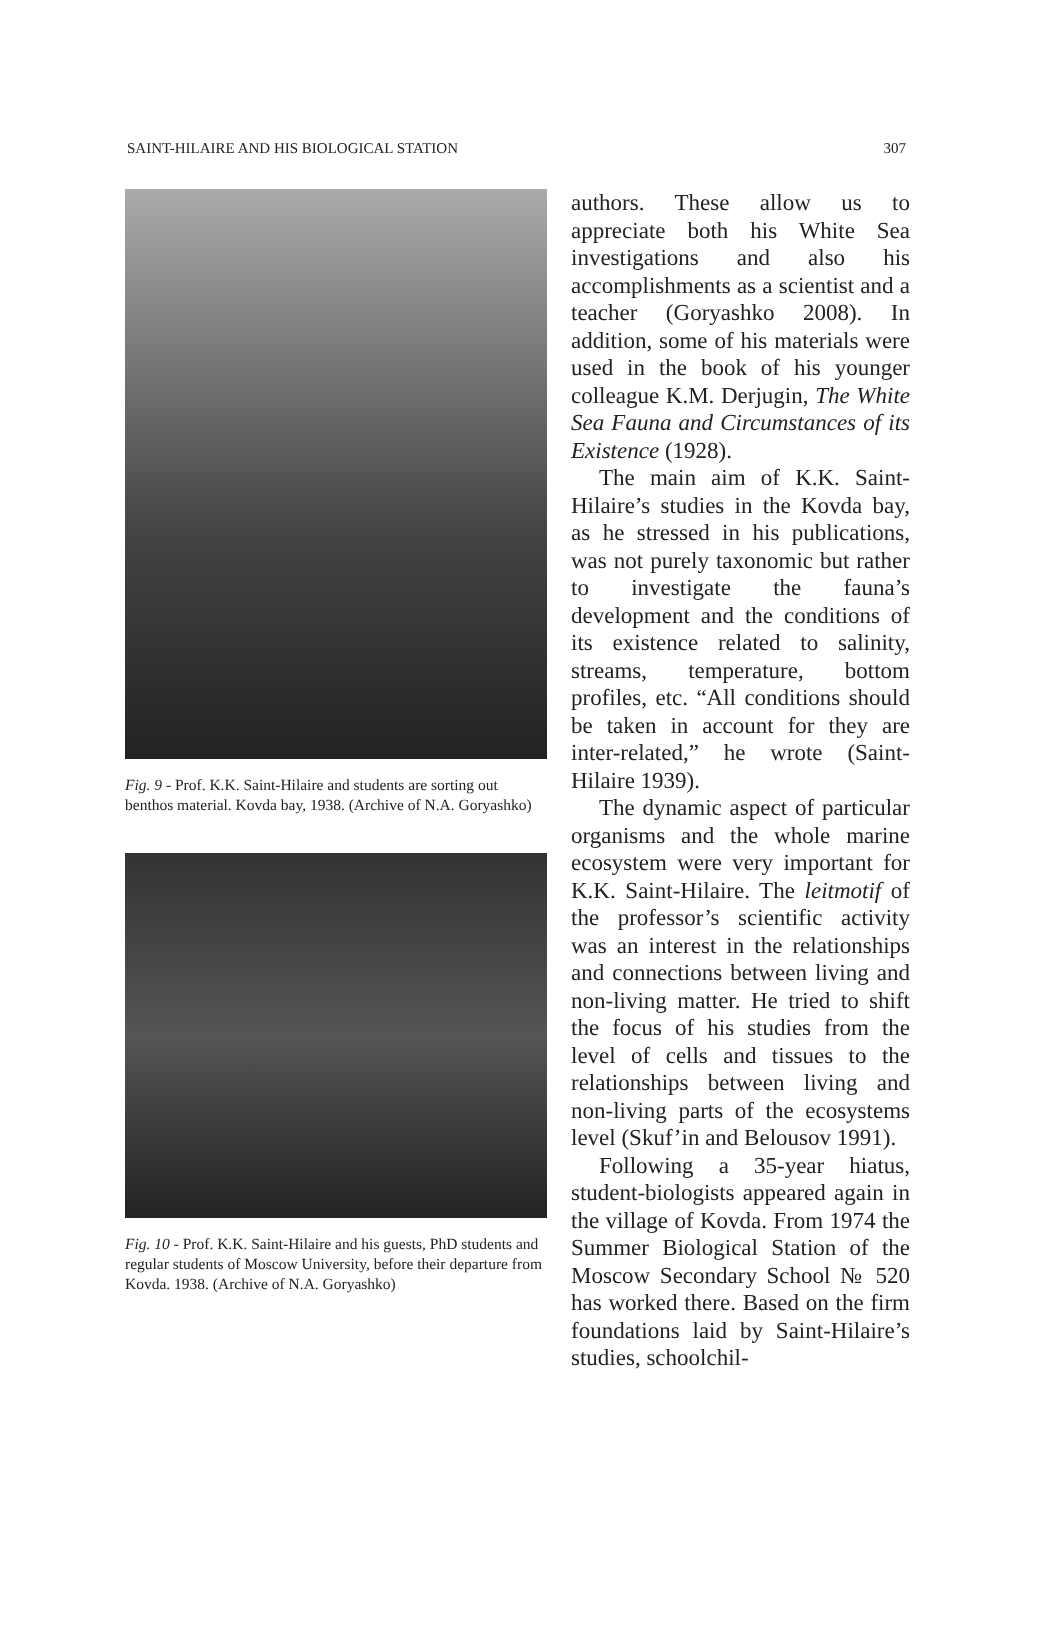SAINT-HILAIRE AND HIS BIOLOGICAL STATION 307
Fig. 9 - Prof. K.K. Saint-Hilaire and students are sorting out benthos material. Kovda bay, 1938. (Archive of N.A. Goryashko)
Fig. 10 - Prof. K.K. Saint-Hilaire and his guests, PhD students and regular students of Moscow University, before their departure from Kovda. 1938. (Archive of N.A. Goryashko)
authors. These allow us to appreciate both his White Sea investigations and also his accomplishments as a scientist and a teacher (Goryashko 2008). In addition, some of his materials were used in the book of his younger colleague K.M. Derjugin, The White Sea Fauna and Circumstances of its Existence (1928).
The main aim of K.K. Saint-Hilaire’s studies in the Kovda bay, as he stressed in his publications, was not purely taxonomic but rather to investigate the fauna’s development and the conditions of its existence related to salinity, streams, temperature, bottom profiles, etc. “All conditions should be taken in account for they are inter-related,” he wrote (Saint-Hilaire 1939).
The dynamic aspect of particular organisms and the whole marine ecosystem were very important for K.K. Saint-Hilaire. The leitmotif of the professor’s scientific activity was an interest in the relationships and connections between living and non-living matter. He tried to shift the focus of his studies from the level of cells and tissues to the relationships between living and non-living parts of the ecosystems level (Skuf’in and Belousov 1991).
Following a 35-year hiatus, student-biologists appeared again in the village of Kovda. From 1974 the Summer Biological Station of the Moscow Secondary School № 520 has worked there. Based on the firm foundations laid by Saint-Hilaire’s studies, schoolchil-